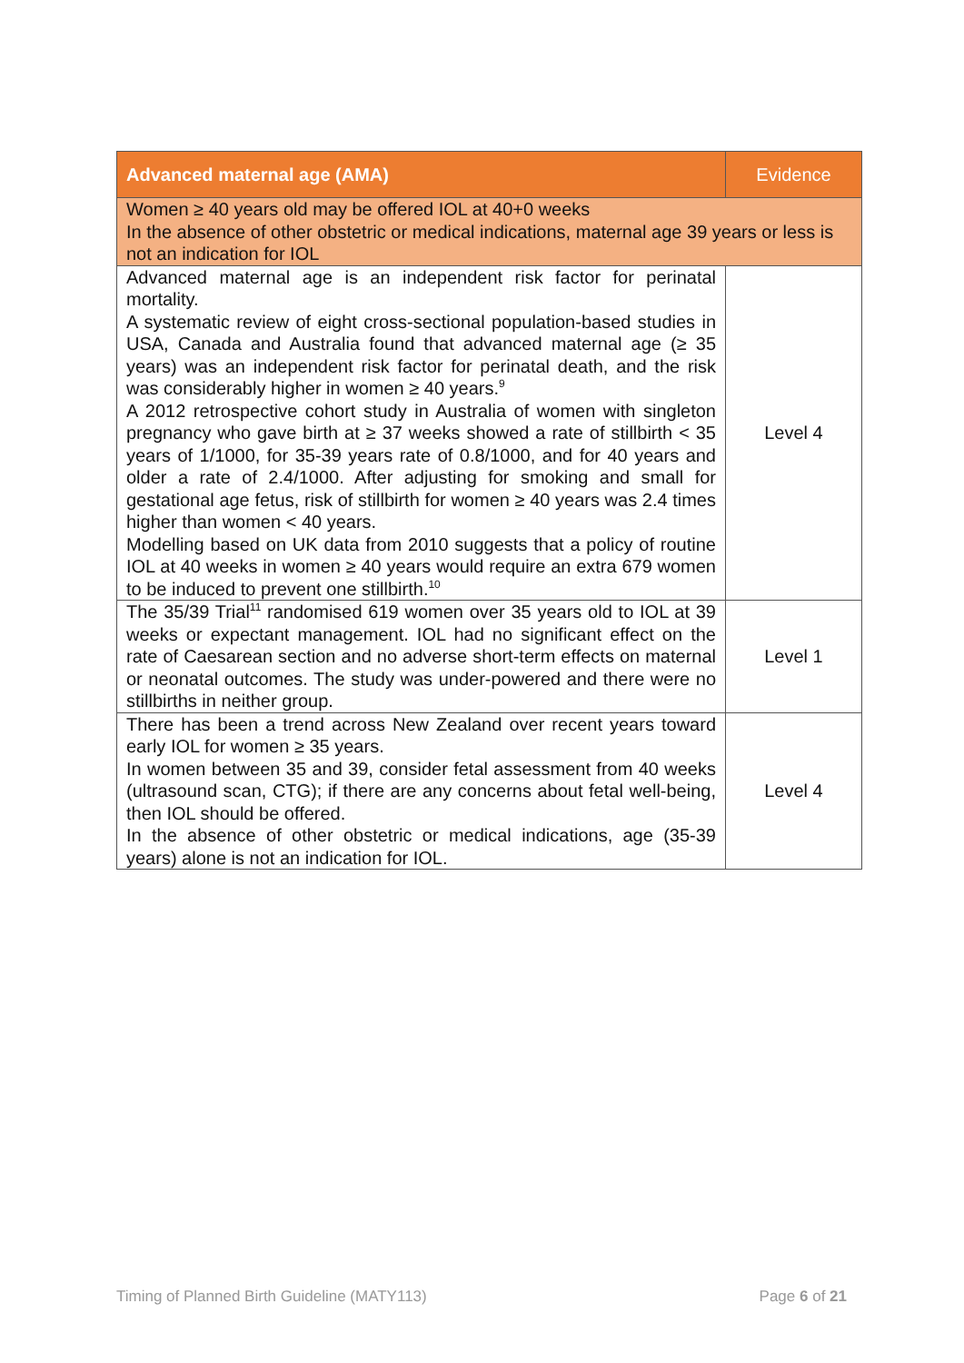| Advanced maternal age (AMA) | Evidence |
| --- | --- |
| Women ≥ 40 years old may be offered IOL at 40+0 weeks In the absence of other obstetric or medical indications, maternal age 39 years or less is not an indication for IOL | |
| Advanced maternal age is an independent risk factor for perinatal mortality. A systematic review of eight cross-sectional population-based studies in USA, Canada and Australia found that advanced maternal age (≥ 35 years) was an independent risk factor for perinatal death, and the risk was considerably higher in women ≥ 40 years.<sup>9</sup> A 2012 retrospective cohort study in Australia of women with singleton pregnancy who gave birth at ≥ 37 weeks showed a rate of stillbirth < 35 years of 1/1000, for 35-39 years rate of 0.8/1000, and for 40 years and older a rate of 2.4/1000. After adjusting for smoking and small for gestational age fetus, risk of stillbirth for women ≥ 40 years was 2.4 times higher than women < 40 years. Modelling based on UK data from 2010 suggests that a policy of routine IOL at 40 weeks in women ≥ 40 years would require an extra 679 women to be induced to prevent one stillbirth.<sup>10</sup> | Level 4 |
| The 35/39 Trial<sup>11</sup> randomised 619 women over 35 years old to IOL at 39 weeks or expectant management. IOL had no significant effect on the rate of Caesarean section and no adverse short-term effects on maternal or neonatal outcomes. The study was under-powered and there were no stillbirths in neither group. | Level 1 |
| There has been a trend across New Zealand over recent years toward early IOL for women ≥ 35 years. In women between 35 and 39, consider fetal assessment from 40 weeks (ultrasound scan, CTG); if there are any concerns about fetal well-being, then IOL should be offered. In the absence of other obstetric or medical indications, age (35-39 years) alone is not an indication for IOL. | Level 4 |
Timing of Planned Birth Guideline (MATY113) Page 6 of 21